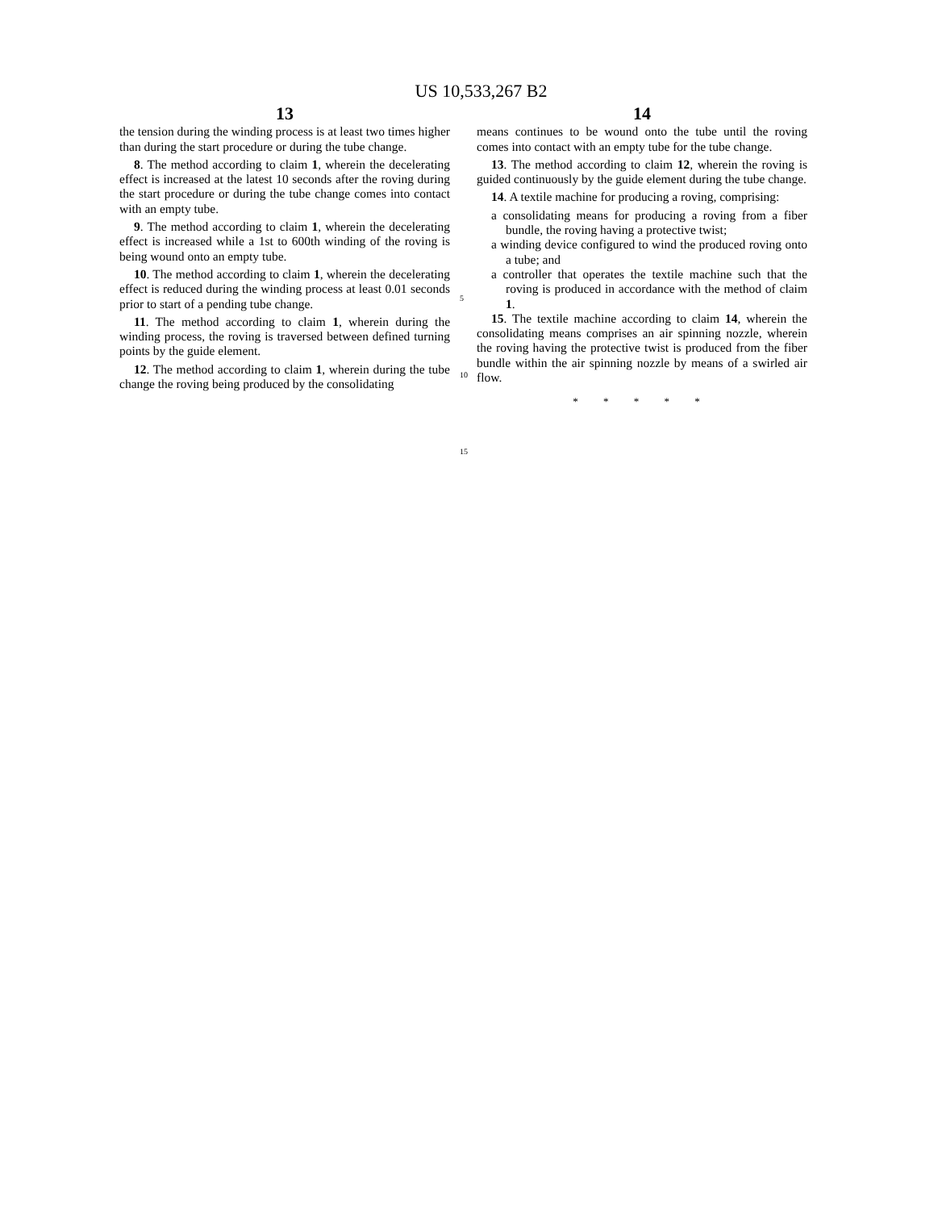US 10,533,267 B2
13
the tension during the winding process is at least two times higher than during the start procedure or during the tube change.
8. The method according to claim 1, wherein the decelerating effect is increased at the latest 10 seconds after the roving during the start procedure or during the tube change comes into contact with an empty tube.
9. The method according to claim 1, wherein the decelerating effect is increased while a 1st to 600th winding of the roving is being wound onto an empty tube.
10. The method according to claim 1, wherein the decelerating effect is reduced during the winding process at least 0.01 seconds prior to start of a pending tube change.
11. The method according to claim 1, wherein during the winding process, the roving is traversed between defined turning points by the guide element.
12. The method according to claim 1, wherein during the tube change the roving being produced by the consolidating
5
10
15
14
means continues to be wound onto the tube until the roving comes into contact with an empty tube for the tube change.
13. The method according to claim 12, wherein the roving is guided continuously by the guide element during the tube change.
14. A textile machine for producing a roving, comprising:
a consolidating means for producing a roving from a fiber bundle, the roving having a protective twist;
a winding device configured to wind the produced roving onto a tube; and
a controller that operates the textile machine such that the roving is produced in accordance with the method of claim 1.
15. The textile machine according to claim 14, wherein the consolidating means comprises an air spinning nozzle, wherein the roving having the protective twist is produced from the fiber bundle within the air spinning nozzle by means of a swirled air flow.
* * * * *